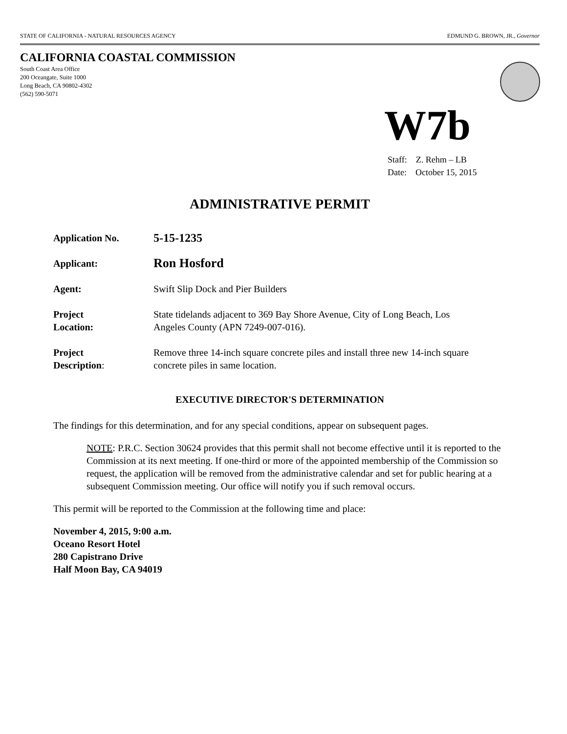STATE OF CALIFORNIA - NATURAL RESOURCES AGENCY EDMUND G. BROWN, JR., Governor
CALIFORNIA COASTAL COMMISSION
South Coast Area Office
200 Oceangate, Suite 1000
Long Beach, CA 90802-4302
(562) 590-5071
W7b
Staff: Z. Rehm – LB
Date: October 15, 2015
ADMINISTRATIVE PERMIT
| Application No. | 5-15-1235 |
| Applicant: | Ron Hosford |
| Agent: | Swift Slip Dock and Pier Builders |
| Project Location: | State tidelands adjacent to 369 Bay Shore Avenue, City of Long Beach, Los Angeles County (APN 7249-007-016). |
| Project Description : | Remove three 14-inch square concrete piles and install three new 14-inch square concrete piles in same location. |
EXECUTIVE DIRECTOR'S DETERMINATION
The findings for this determination, and for any special conditions, appear on subsequent pages.
NOTE: P.R.C. Section 30624 provides that this permit shall not become effective until it is reported to the Commission at its next meeting. If one-third or more of the appointed membership of the Commission so request, the application will be removed from the administrative calendar and set for public hearing at a subsequent Commission meeting. Our office will notify you if such removal occurs.
This permit will be reported to the Commission at the following time and place:
November 4, 2015, 9:00 a.m.
Oceano Resort Hotel
280 Capistrano Drive
Half Moon Bay, CA 94019